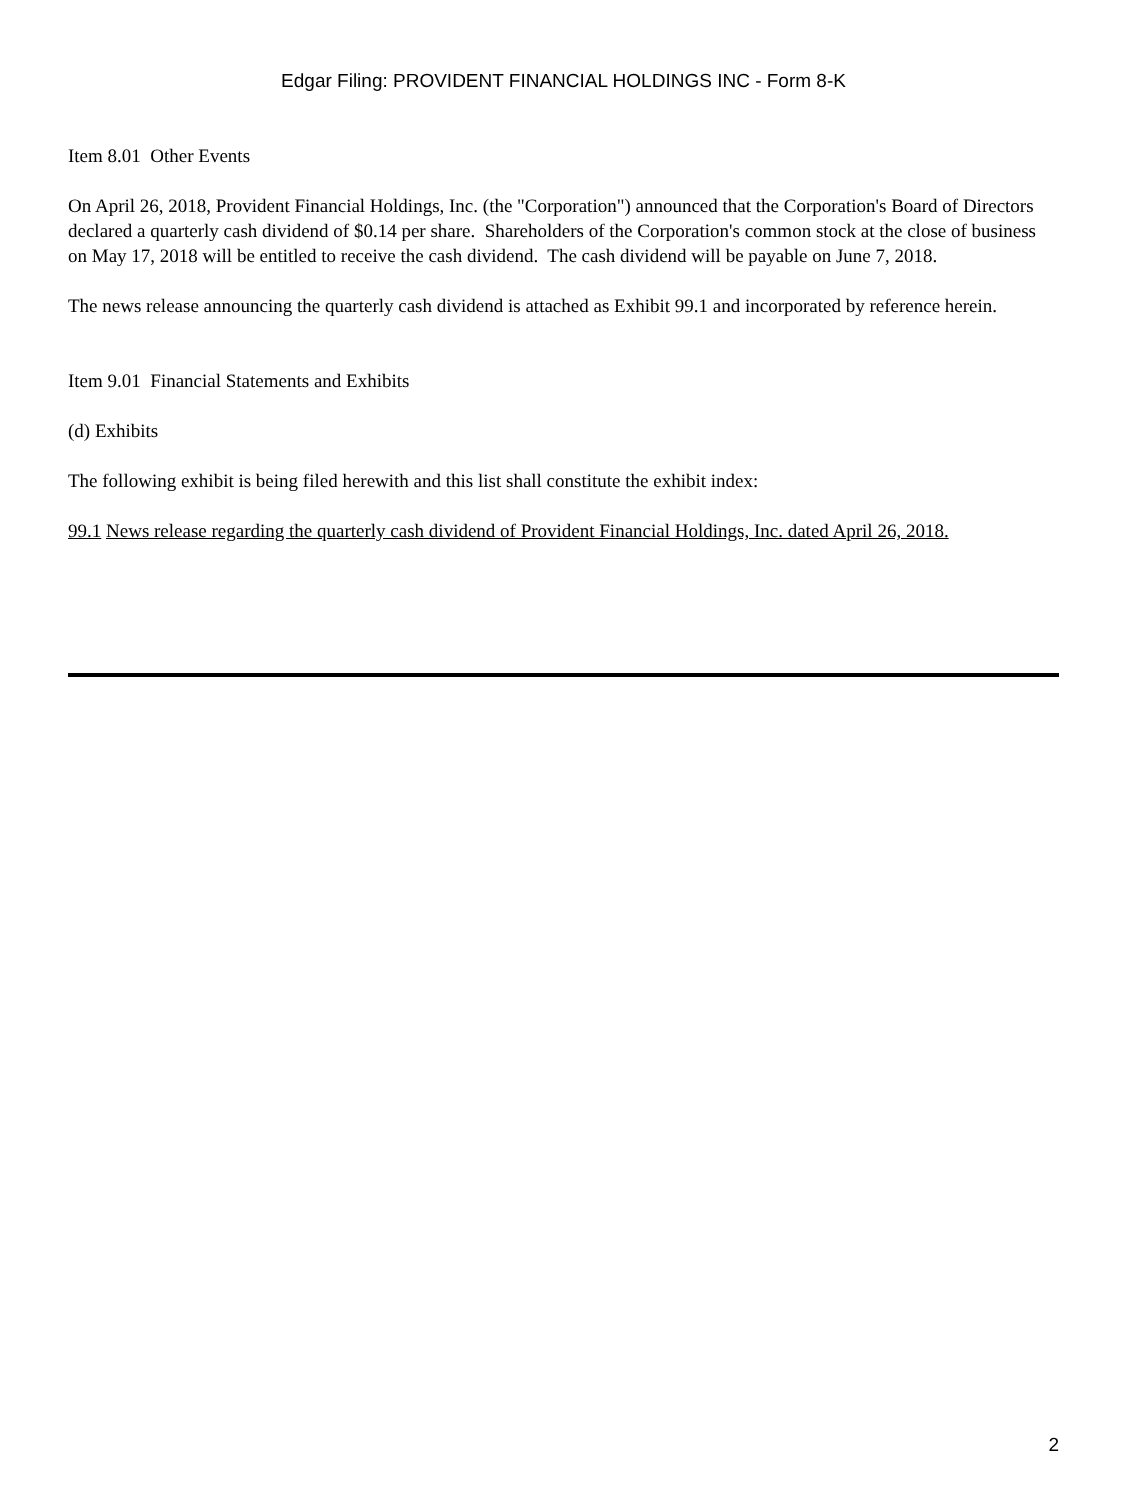Edgar Filing: PROVIDENT FINANCIAL HOLDINGS INC - Form 8-K
Item 8.01 Other Events
On April 26, 2018, Provident Financial Holdings, Inc. (the "Corporation") announced that the Corporation's Board of Directors declared a quarterly cash dividend of $0.14 per share. Shareholders of the Corporation's common stock at the close of business on May 17, 2018 will be entitled to receive the cash dividend. The cash dividend will be payable on June 7, 2018.
The news release announcing the quarterly cash dividend is attached as Exhibit 99.1 and incorporated by reference herein.
Item 9.01 Financial Statements and Exhibits
(d) Exhibits
The following exhibit is being filed herewith and this list shall constitute the exhibit index:
99.1 News release regarding the quarterly cash dividend of Provident Financial Holdings, Inc. dated April 26, 2018.
2